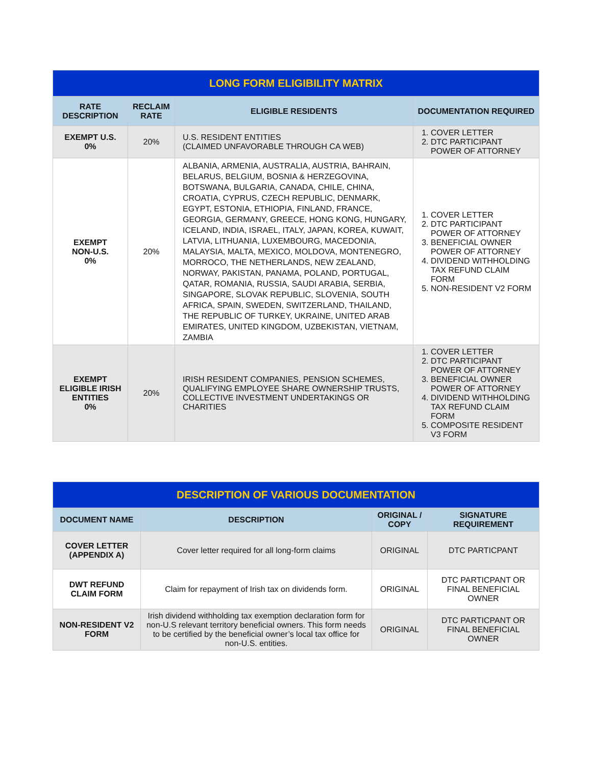| LONG FORM ELIGIBILITY MATRIX | | | |
| RATE DESCRIPTION | RECLAIM RATE | ELIGIBLE RESIDENTS | DOCUMENTATION REQUIRED |
| EXEMPT U.S. 0% | 20% | U.S. RESIDENT ENTITIES (CLAIMED UNFAVORABLE THROUGH CA WEB) | 1. COVER LETTER 2. DTC PARTICIPANT POWER OF ATTORNEY |
| EXEMPT NON-U.S. 0% | 20% | ALBANIA, ARMENIA, AUSTRALIA, AUSTRIA, BAHRAIN, BELARUS, BELGIUM, BOSNIA & HERZEGOVINA, BOTSWANA, BULGARIA, CANADA, CHILE, CHINA, CROATIA, CYPRUS, CZECH REPUBLIC, DENMARK, EGYPT, ESTONIA, ETHIOPIA, FINLAND, FRANCE, GEORGIA, GERMANY, GREECE, HONG KONG, HUNGARY, ICELAND, INDIA, ISRAEL, ITALY, JAPAN, KOREA, KUWAIT, LATVIA, LITHUANIA, LUXEMBOURG, MACEDONIA, MALAYSIA, MALTA, MEXICO, MOLDOVA, MONTENEGRO, MORROCO, THE NETHERLANDS, NEW ZEALAND, NORWAY, PAKISTAN, PANAMA, POLAND, PORTUGAL, QATAR, ROMANIA, RUSSIA, SAUDI ARABIA, SERBIA, SINGAPORE, SLOVAK REPUBLIC, SLOVENIA, SOUTH AFRICA, SPAIN, SWEDEN, SWITZERLAND, THAILAND, THE REPUBLIC OF TURKEY, UKRAINE, UNITED ARAB EMIRATES, UNITED KINGDOM, UZBEKISTAN, VIETNAM, ZAMBIA | 1. COVER LETTER 2. DTC PARTICIPANT POWER OF ATTORNEY 3. BENEFICIAL OWNER POWER OF ATTORNEY 4. DIVIDEND WITHHOLDING TAX REFUND CLAIM FORM 5. NON-RESIDENT V2 FORM |
| EXEMPT ELIGIBLE IRISH ENTITIES 0% | 20% | IRISH RESIDENT COMPANIES, PENSION SCHEMES, QUALIFYING EMPLOYEE SHARE OWNERSHIP TRUSTS, COLLECTIVE INVESTMENT UNDERTAKINGS OR CHARITIES | 1. COVER LETTER 2. DTC PARTICIPANT POWER OF ATTORNEY 3. BENEFICIAL OWNER POWER OF ATTORNEY 4. DIVIDEND WITHHOLDING TAX REFUND CLAIM FORM 5. COMPOSITE RESIDENT V3 FORM |
| DESCRIPTION OF VARIOUS DOCUMENTATION | | | |
| DOCUMENT NAME | DESCRIPTION | ORIGINAL / COPY | SIGNATURE REQUIREMENT |
| COVER LETTER (APPENDIX A) | Cover letter required for all long-form claims | ORIGINAL | DTC PARTICPANT |
| DWT REFUND CLAIM FORM | Claim for repayment of Irish tax on dividends form. | ORIGINAL | DTC PARTICPANT OR FINAL BENEFICIAL OWNER |
| NON-RESIDENT V2 FORM | Irish dividend withholding tax exemption declaration form for non-U.S relevant territory beneficial owners. This form needs to be certified by the beneficial owner’s local tax office for non-U.S. entities. | ORIGINAL | DTC PARTICPANT OR FINAL BENEFICIAL OWNER |